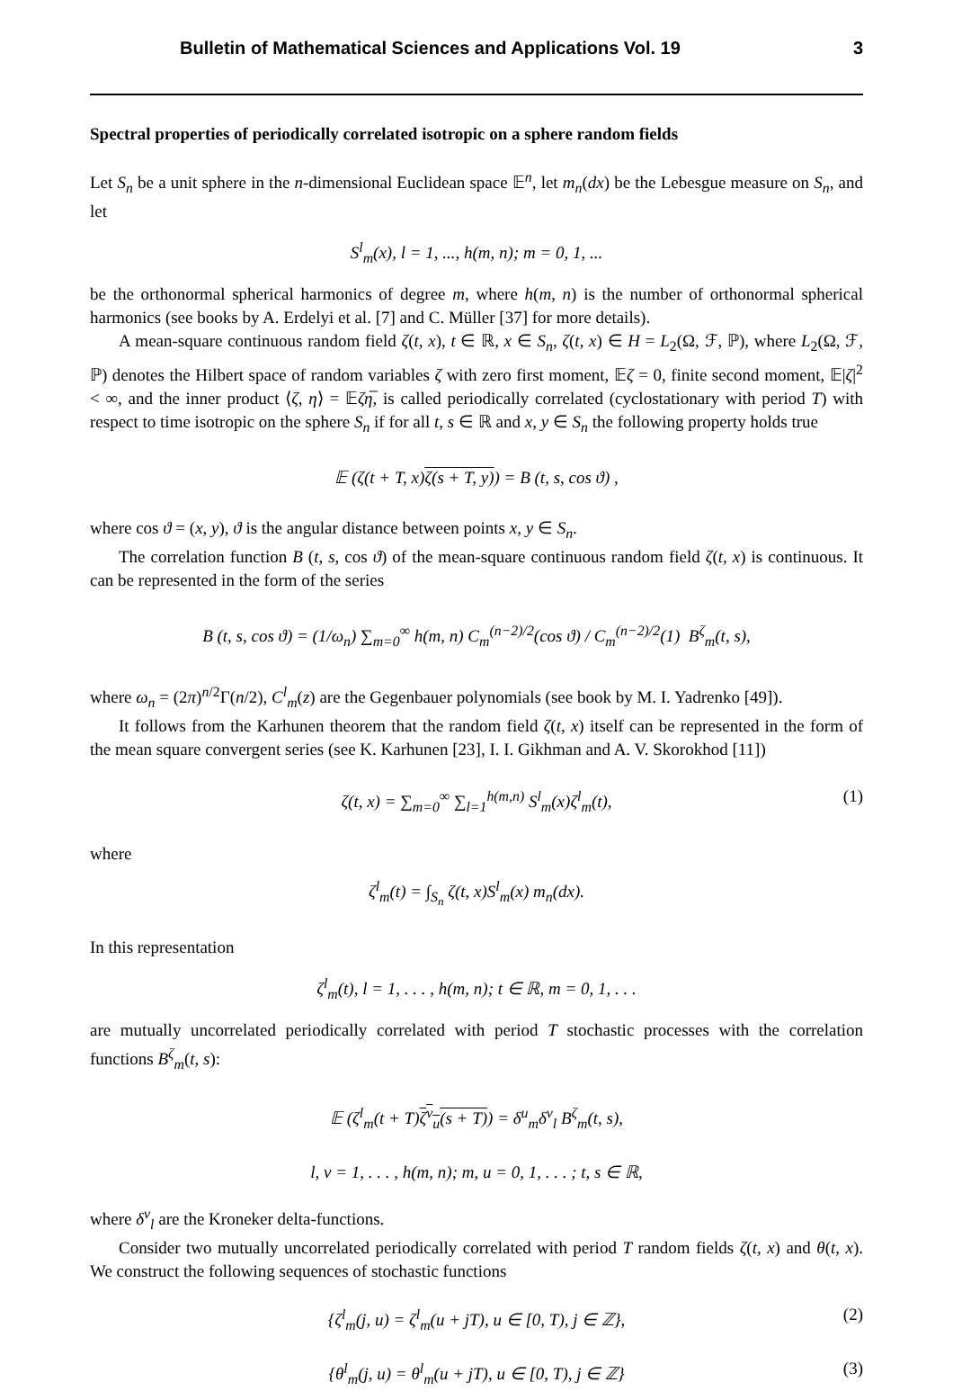Bulletin of Mathematical Sciences and Applications Vol. 19 3
Spectral properties of periodically correlated isotropic on a sphere random fields
Let S<sub>n</sub> be a unit sphere in the n-dimensional Euclidean space 𝔼<sup>n</sup>, let m<sub>n</sub>(dx) be the Lebesgue measure on S<sub>n</sub>, and let
S<sup>l</sup><sub>m</sub>(x), l = 1, ..., h(m, n); m = 0, 1, ...
be the orthonormal spherical harmonics of degree m, where h(m, n) is the number of orthonormal spherical harmonics (see books by A. Erdelyi et al. [7] and C. Müller [37] for more details).
A mean-square continuous random field ζ(t, x), t ∈ ℝ, x ∈ S<sub>n</sub>, ζ(t, x) ∈ H = L<sub>2</sub>(Ω, ℱ, ℙ), where L<sub>2</sub>(Ω, ℱ, ℙ) denotes the Hilbert space of random variables ζ with zero first moment, 𝔼ζ = 0, finite second moment, 𝔼|ζ|<sup>2</sup> < ∞, and the inner product ⟨ζ, η⟩ = 𝔼ζη̅, is called periodically correlated (cyclostationary with period T) with respect to time isotropic on the sphere S<sub>n</sub> if for all t, s ∈ ℝ and x, y ∈ S<sub>n</sub> the following property holds true
𝔼 (ζ(t + T, x)ζ(s + T, y)) = B (t, s, cos ϑ) ,
where cos ϑ = (x, y), ϑ is the angular distance between points x, y ∈ S<sub>n</sub>.
The correlation function B (t, s, cos ϑ) of the mean-square continuous random field ζ(t, x) is continuous. It can be represented in the form of the series
B (t, s, cos ϑ) = (1/ω<sub>n</sub>) ∑<sub>m=0</sub><sup>∞</sup> h(m, n) C<sub>m</sub><sup>(n−2)/2</sup>(cos ϑ) / C<sub>m</sub><sup>(n−2)/2</sup>(1) B<sup>ζ</sup><sub>m</sub>(t, s),
where ω<sub>n</sub> = (2π)<sup>n/2</sup>Γ(n/2), C<sup>l</sup><sub>m</sub>(z) are the Gegenbauer polynomials (see book by M. I. Yadrenko [49]).
It follows from the Karhunen theorem that the random field ζ(t, x) itself can be represented in the form of the mean square convergent series (see K. Karhunen [23], I. I. Gikhman and A. V. Skorokhod [11])
ζ(t, x) = ∑<sub>m=0</sub><sup>∞</sup> ∑<sub>l=1</sub><sup>h(m,n)</sup> S<sup>l</sup><sub>m</sub>(x)ζ<sup>l</sup><sub>m</sub>(t), (1)
where
ζ<sup>l</sup><sub>m</sub>(t) = ∫<sub>S<sub>n</sub></sub> ζ(t, x)S<sup>l</sup><sub>m</sub>(x) m<sub>n</sub>(dx).
In this representation
ζ<sup>l</sup><sub>m</sub>(t), l = 1, . . . , h(m, n); t ∈ ℝ, m = 0, 1, . . .
are mutually uncorrelated periodically correlated with period T stochastic processes with the correlation functions B<sup>ζ</sup><sub>m</sub>(t, s):
𝔼 (ζ<sup>l</sup><sub>m</sub>(t + T)ζ<sup>v</sup><sub>u</sub>(s + T)) = δ<sup>u</sup><sub>m</sub>δ<sup>v</sup><sub>l</sub> B<sup>ζ</sup><sub>m</sub>(t, s),
l, v = 1, . . . , h(m, n); m, u = 0, 1, . . . ; t, s ∈ ℝ,
where δ<sup>v</sup><sub>l</sub> are the Kroneker delta-functions.
Consider two mutually uncorrelated periodically correlated with period T random fields ζ(t, x) and θ(t, x). We construct the following sequences of stochastic functions
{ζ<sup>l</sup><sub>m</sub>(j, u) = ζ<sup>l</sup><sub>m</sub>(u + jT), u ∈ [0, T), j ∈ ℤ}, (2)
{θ<sup>l</sup><sub>m</sub>(j, u) = θ<sup>l</sup><sub>m</sub>(u + jT), u ∈ [0, T), j ∈ ℤ} (3)